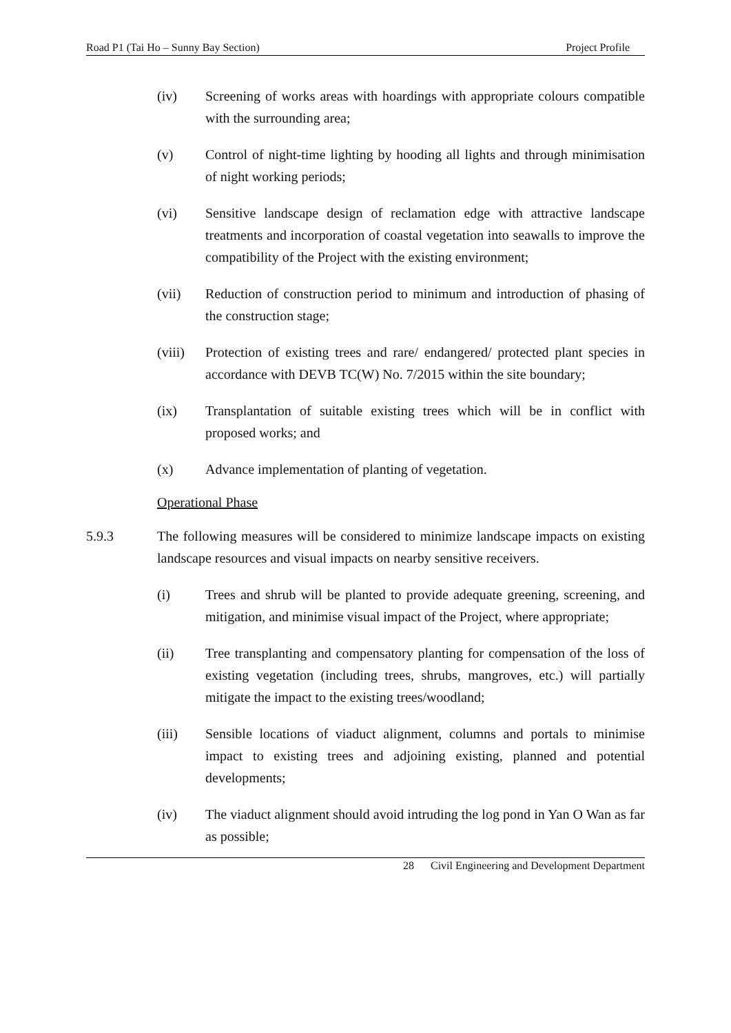Road P1 (Tai Ho – Sunny Bay Section) Project Profile
(iv) Screening of works areas with hoardings with appropriate colours compatible with the surrounding area;
(v) Control of night-time lighting by hooding all lights and through minimisation of night working periods;
(vi) Sensitive landscape design of reclamation edge with attractive landscape treatments and incorporation of coastal vegetation into seawalls to improve the compatibility of the Project with the existing environment;
(vii) Reduction of construction period to minimum and introduction of phasing of the construction stage;
(viii)
Protection of existing trees and rare/ endangered/ protected plant species in accordance with DEVB TC(W) No. 7/2015 within the site boundary;
(ix) Transplantation of suitable existing trees which will be in conflict with proposed works; and
(x) Advance implementation of planting of vegetation.
Operational Phase
5.9.3 The following measures will be considered to minimize landscape impacts on existing landscape resources and visual impacts on nearby sensitive receivers.
(i) Trees and shrub will be planted to provide adequate greening, screening, and mitigation, and minimise visual impact of the Project, where appropriate;
(ii) Tree transplanting and compensatory planting for compensation of the loss of existing vegetation (including trees, shrubs, mangroves, etc.) will partially mitigate the impact to the existing trees/woodland;
(iii) Sensible locations of viaduct alignment, columns and portals to minimise impact to existing trees and adjoining existing, planned and potential developments;
(iv) The viaduct alignment should avoid intruding the log pond in Yan O Wan as far as possible;
28 Civil Engineering and Development Department